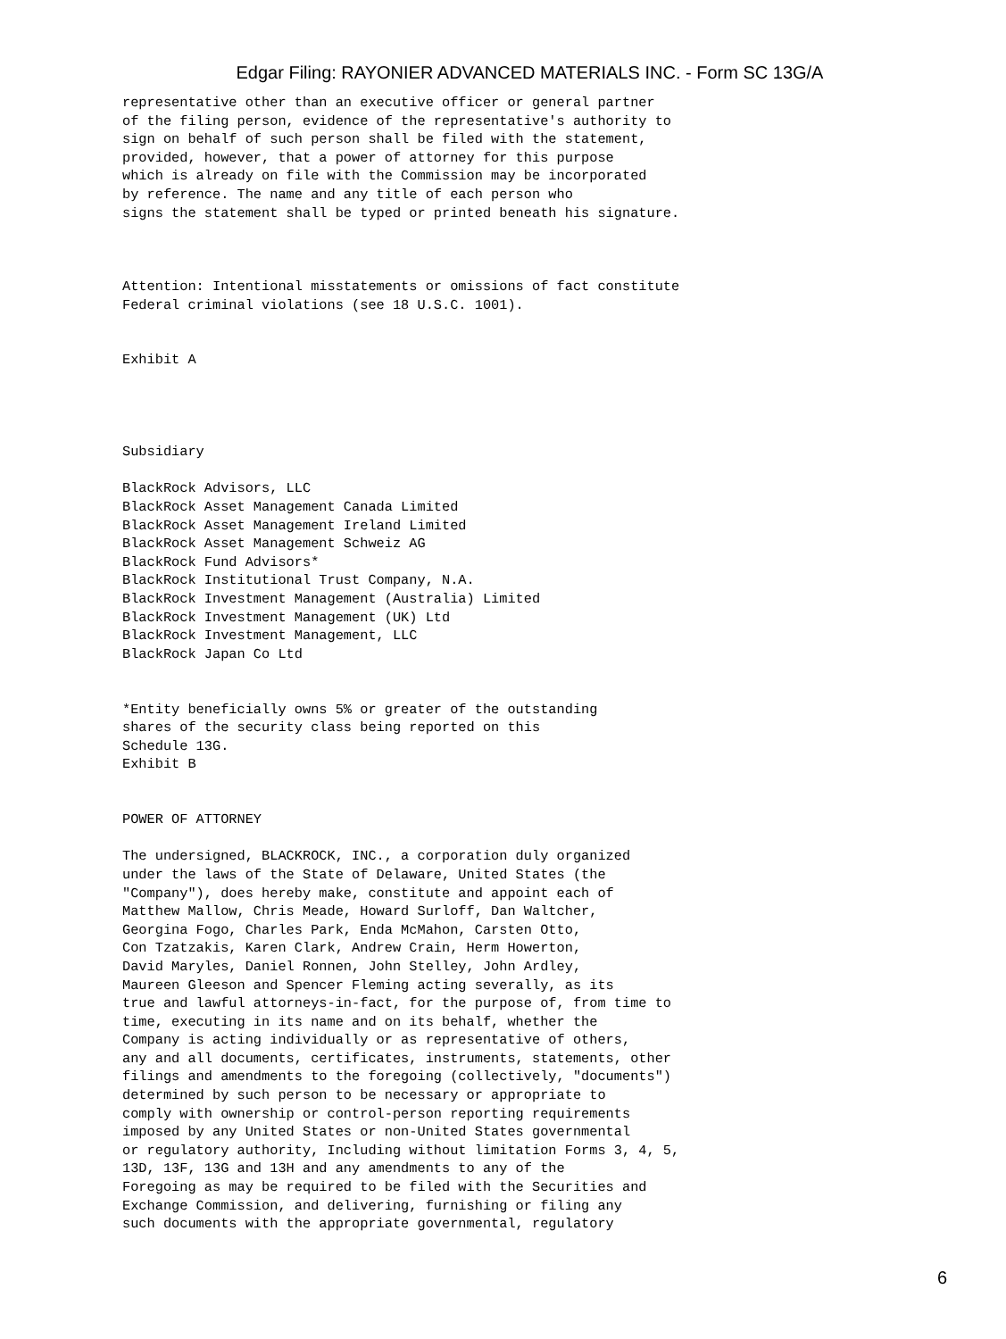Edgar Filing: RAYONIER ADVANCED MATERIALS INC. - Form SC 13G/A
representative other than an executive officer or general partner
of the filing person, evidence of the representative's authority to
sign on behalf of such person shall be filed with the statement,
provided, however, that a power of attorney for this purpose
which is already on file with the Commission may be incorporated
by reference. The name and any title of each person who
signs the statement shall be typed or printed beneath his signature.



Attention: Intentional misstatements or omissions of fact constitute
Federal criminal violations (see 18 U.S.C. 1001).


Exhibit A




Subsidiary

BlackRock Advisors, LLC
BlackRock Asset Management Canada Limited
BlackRock Asset Management Ireland Limited
BlackRock Asset Management Schweiz AG
BlackRock Fund Advisors*
BlackRock Institutional Trust Company, N.A.
BlackRock Investment Management (Australia) Limited
BlackRock Investment Management (UK) Ltd
BlackRock Investment Management, LLC
BlackRock Japan Co Ltd


*Entity beneficially owns 5% or greater of the outstanding
shares of the security class being reported on this
Schedule 13G.
Exhibit B


POWER OF ATTORNEY

The undersigned, BLACKROCK, INC., a corporation duly organized
under the laws of the State of Delaware, United States (the
"Company"), does hereby make, constitute and appoint each of
Matthew Mallow, Chris Meade, Howard Surloff, Dan Waltcher,
Georgina Fogo, Charles Park, Enda McMahon, Carsten Otto,
Con Tzatzakis, Karen Clark, Andrew Crain, Herm Howerton,
David Maryles, Daniel Ronnen, John Stelley, John Ardley,
Maureen Gleeson and Spencer Fleming acting severally, as its
true and lawful attorneys-in-fact, for the purpose of, from time to
time, executing in its name and on its behalf, whether the
Company is acting individually or as representative of others,
any and all documents, certificates, instruments, statements, other
filings and amendments to the foregoing (collectively, "documents")
determined by such person to be necessary or appropriate to
comply with ownership or control-person reporting requirements
imposed by any United States or non-United States governmental
or regulatory authority, Including without limitation Forms 3, 4, 5,
13D, 13F, 13G and 13H and any amendments to any of the
Foregoing as may be required to be filed with the Securities and
Exchange Commission, and delivering, furnishing or filing any
such documents with the appropriate governmental, regulatory
6